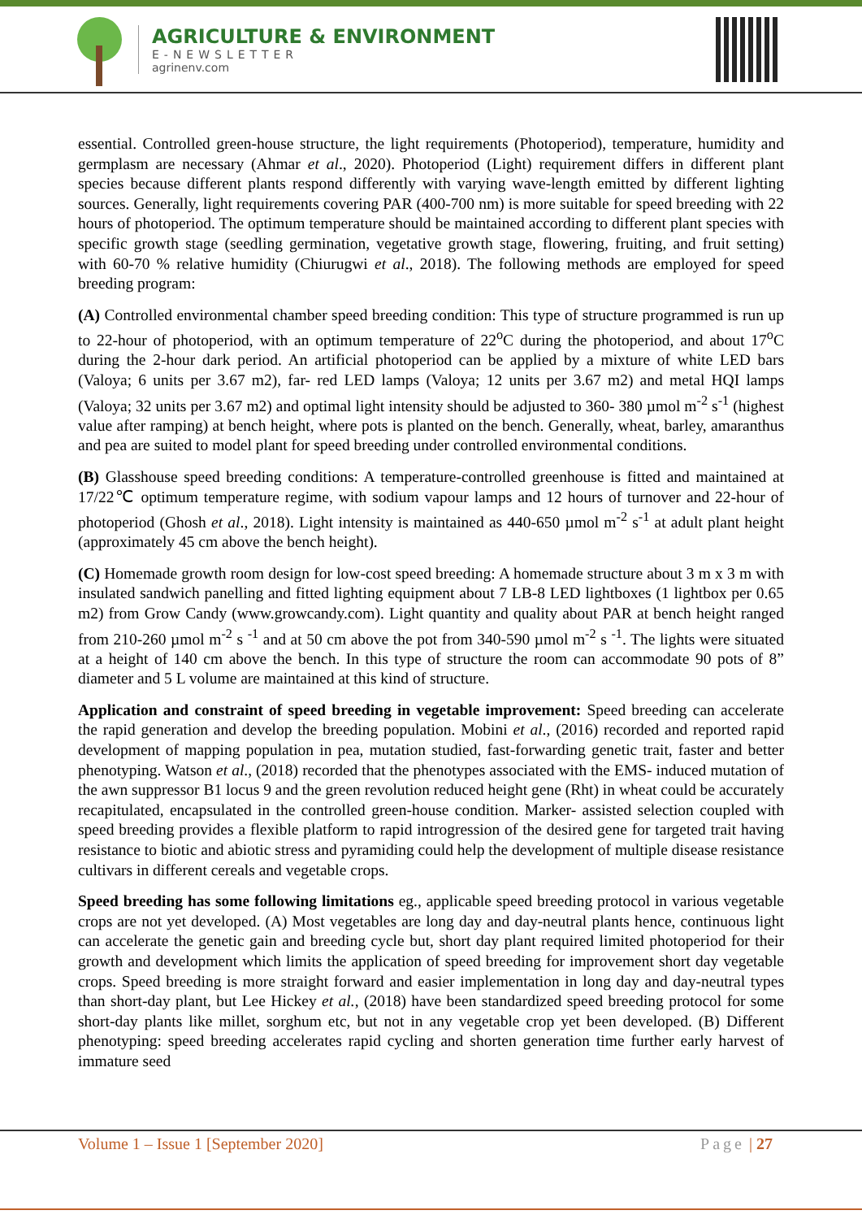AGRICULTURE & ENVIRONMENT
E-NEWSLETTER
agrinenv.com
essential. Controlled green-house structure, the light requirements (Photoperiod), temperature, humidity and germplasm are necessary (Ahmar et al., 2020). Photoperiod (Light) requirement differs in different plant species because different plants respond differently with varying wave-length emitted by different lighting sources. Generally, light requirements covering PAR (400-700 nm) is more suitable for speed breeding with 22 hours of photoperiod. The optimum temperature should be maintained according to different plant species with specific growth stage (seedling germination, vegetative growth stage, flowering, fruiting, and fruit setting) with 60-70 % relative humidity (Chiurugwi et al., 2018). The following methods are employed for speed breeding program:
(A) Controlled environmental chamber speed breeding condition: This type of structure programmed is run up to 22-hour of photoperiod, with an optimum temperature of 22<sup>o</sup>C during the photoperiod, and about 17<sup>o</sup>C during the 2-hour dark period. An artificial photoperiod can be applied by a mixture of white LED bars (Valoya; 6 units per 3.67 m2), far- red LED lamps (Valoya; 12 units per 3.67 m2) and metal HQI lamps (Valoya; 32 units per 3.67 m2) and optimal light intensity should be adjusted to 360- 380 µmol m<sup>-2</sup> s<sup>-1</sup> (highest value after ramping) at bench height, where pots is planted on the bench. Generally, wheat, barley, amaranthus and pea are suited to model plant for speed breeding under controlled environmental conditions.
(B) Glasshouse speed breeding conditions: A temperature-controlled greenhouse is fitted and maintained at 17/22℃ optimum temperature regime, with sodium vapour lamps and 12 hours of turnover and 22-hour of photoperiod (Ghosh et al., 2018). Light intensity is maintained as 440-650 µmol m<sup>-2</sup> s<sup>-1</sup> at adult plant height (approximately 45 cm above the bench height).
(C) Homemade growth room design for low-cost speed breeding: A homemade structure about 3 m x 3 m with insulated sandwich panelling and fitted lighting equipment about 7 LB-8 LED lightboxes (1 lightbox per 0.65 m2) from Grow Candy (www.growcandy.com). Light quantity and quality about PAR at bench height ranged from 210-260 µmol m<sup>-2</sup> s <sup>-1</sup> and at 50 cm above the pot from 340-590 µmol m<sup>-2</sup> s <sup>-1</sup>. The lights were situated at a height of 140 cm above the bench. In this type of structure the room can accommodate 90 pots of 8” diameter and 5 L volume are maintained at this kind of structure.
Application and constraint of speed breeding in vegetable improvement: Speed breeding can accelerate the rapid generation and develop the breeding population. Mobini et al., (2016) recorded and reported rapid development of mapping population in pea, mutation studied, fast-forwarding genetic trait, faster and better phenotyping. Watson et al., (2018) recorded that the phenotypes associated with the EMS- induced mutation of the awn suppressor B1 locus 9 and the green revolution reduced height gene (Rht) in wheat could be accurately recapitulated, encapsulated in the controlled green-house condition. Marker- assisted selection coupled with speed breeding provides a flexible platform to rapid introgression of the desired gene for targeted trait having resistance to biotic and abiotic stress and pyramiding could help the development of multiple disease resistance cultivars in different cereals and vegetable crops.
Speed breeding has some following limitations eg., applicable speed breeding protocol in various vegetable crops are not yet developed. (A) Most vegetables are long day and day-neutral plants hence, continuous light can accelerate the genetic gain and breeding cycle but, short day plant required limited photoperiod for their growth and development which limits the application of speed breeding for improvement short day vegetable crops. Speed breeding is more straight forward and easier implementation in long day and day-neutral types than short-day plant, but Lee Hickey et al., (2018) have been standardized speed breeding protocol for some short-day plants like millet, sorghum etc, but not in any vegetable crop yet been developed. (B) Different phenotyping: speed breeding accelerates rapid cycling and shorten generation time further early harvest of immature seed
Volume 1 – Issue 1 [September 2020] Page | 27